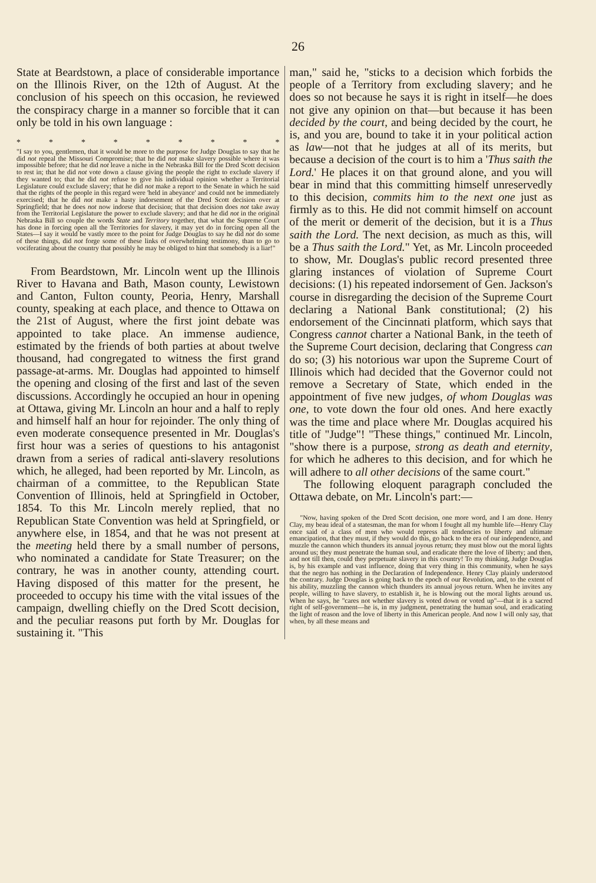26
State at Beardstown, a place of considerable importance on the Illinois River, on the 12th of August. At the conclusion of his speech on this occasion, he reviewed the conspiracy charge in a manner so forcible that it can only be told in his own language :
* * * * * * * * *
"I say to you, gentlemen, that it would be more to the purpose for Judge Douglas to say that he did not repeal the Missouri Compromise; that he did not make slavery possible where it was impossible before; that he did not leave a niche in the Nebraska Bill for the Dred Scott decision to rest in; that he did not vote down a clause giving the people the right to exclude slavery if they wanted to; that he did not refuse to give his individual opinion whether a Territorial Legislature could exclude slavery; that he did not make a report to the Senate in which he said that the rights of the people in this regard were 'held in abeyance' and could not be immediately exercised; that he did not make a hasty indorsement of the Dred Scott decision over at Springfield; that he does not now indorse that decision; that that decision does not take away from the Territorial Legislature the power to exclude slavery; and that he did not in the original Nebraska Bill so couple the words State and Territory together, that what the Supreme Court has done in forcing open all the Territories for slavery, it may yet do in forcing open all the States—I say it would be vastly more to the point for Judge Douglas to say he did not do some of these things, did not forge some of these links of overwhelming testimony, than to go to vociferating about the country that possibly he may be obliged to hint that somebody is a liar!"
From Beardstown, Mr. Lincoln went up the Illinois River to Havana and Bath, Mason county, Lewistown and Canton, Fulton county, Peoria, Henry, Marshall county, speaking at each place, and thence to Ottawa on the 21st of August, where the first joint debate was appointed to take place. An immense audience, estimated by the friends of both parties at about twelve thousand, had congregated to witness the first grand passage-at-arms. Mr. Douglas had appointed to himself the opening and closing of the first and last of the seven discussions. Accordingly he occupied an hour in opening at Ottawa, giving Mr. Lincoln an hour and a half to reply and himself half an hour for rejoinder. The only thing of even moderate consequence presented in Mr. Douglas's first hour was a series of questions to his antagonist drawn from a series of radical anti-slavery resolutions which, he alleged, had been reported by Mr. Lincoln, as chairman of a committee, to the Republican State Convention of Illinois, held at Springfield in October, 1854. To this Mr. Lincoln merely replied, that no Republican State Convention was held at Springfield, or anywhere else, in 1854, and that he was not present at the meeting held there by a small number of persons, who nominated a candidate for State Treasurer; on the contrary, he was in another county, attending court. Having disposed of this matter for the present, he proceeded to occupy his time with the vital issues of the campaign, dwelling chiefly on the Dred Scott decision, and the peculiar reasons put forth by Mr. Douglas for sustaining it. "This
man," said he, "sticks to a decision which forbids the people of a Territory from excluding slavery; and he does so not because he says it is right in itself—he does not give any opinion on that—but because it has been decided by the court, and being decided by the court, he is, and you are, bound to take it in your political action as law—not that he judges at all of its merits, but because a decision of the court is to him a 'Thus saith the Lord.' He places it on that ground alone, and you will bear in mind that this committing himself unreservedly to this decision, commits him to the next one just as firmly as to this. He did not commit himself on account of the merit or demerit of the decision, but it is a Thus saith the Lord. The next decision, as much as this, will be a Thus saith the Lord." Yet, as Mr. Lincoln proceeded to show, Mr. Douglas's public record presented three glaring instances of violation of Supreme Court decisions: (1) his repeated indorsement of Gen. Jackson's course in disregarding the decision of the Supreme Court declaring a National Bank constitutional; (2) his endorsement of the Cincinnati platform, which says that Congress cannot charter a National Bank, in the teeth of the Supreme Court decision, declaring that Congress can do so; (3) his notorious war upon the Supreme Court of Illinois which had decided that the Governor could not remove a Secretary of State, which ended in the appointment of five new judges, of whom Douglas was one, to vote down the four old ones. And here exactly was the time and place where Mr. Douglas acquired his title of "Judge"! "These things," continued Mr. Lincoln, "show there is a purpose, strong as death and eternity, for which he adheres to this decision, and for which he will adhere to all other decisions of the same court."
The following eloquent paragraph concluded the Ottawa debate, on Mr. Lincoln's part:—
"Now, having spoken of the Dred Scott decision, one more word, and I am done. Henry Clay, my beau ideal of a statesman, the man for whom I fought all my humble life—Henry Clay once said of a class of men who would repress all tendencies to liberty and ultimate emancipation, that they must, if they would do this, go back to the era of our independence, and muzzle the cannon which thunders its annual joyous return; they must blow out the moral lights around us; they must penetrate the human soul, and eradicate there the love of liberty; and then, and not till then, could they perpetuate slavery in this country! To my thinking, Judge Douglas is, by his example and vast influence, doing that very thing in this community, when he says that the negro has nothing in the Declaration of Independence. Henry Clay plainly understood the contrary. Judge Douglas is going back to the epoch of our Revolution, and, to the extent of his ability, muzzling the cannon which thunders its annual joyous return. When he invites any people, willing to have slavery, to establish it, he is blowing out the moral lights around us. When he says, he "cares not whether slavery is voted down or voted up"—that it is a sacred right of self-government—he is, in my judgment, penetrating the human soul, and eradicating the light of reason and the love of liberty in this American people. And now I will only say, that when, by all these means and